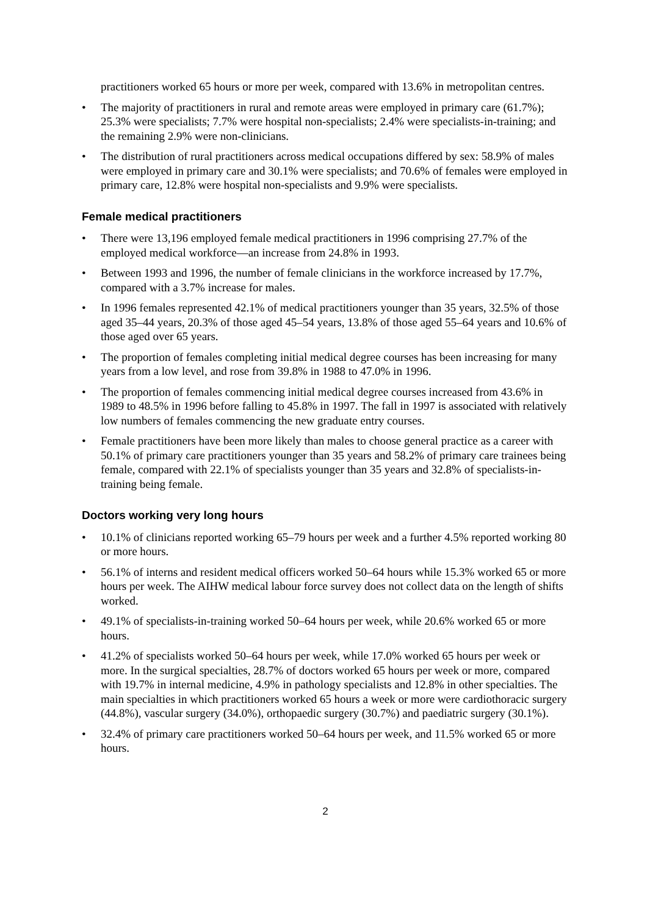practitioners worked 65 hours or more per week, compared with 13.6% in metropolitan centres.
• The majority of practitioners in rural and remote areas were employed in primary care (61.7%); 25.3% were specialists; 7.7% were hospital non-specialists; 2.4% were specialists-in-training; and the remaining 2.9% were non-clinicians.
• The distribution of rural practitioners across medical occupations differed by sex: 58.9% of males were employed in primary care and 30.1% were specialists; and 70.6% of females were employed in primary care, 12.8% were hospital non-specialists and 9.9% were specialists.
Female medical practitioners
• There were 13,196 employed female medical practitioners in 1996 comprising 27.7% of the employed medical workforce—an increase from 24.8% in 1993.
• Between 1993 and 1996, the number of female clinicians in the workforce increased by 17.7%, compared with a 3.7% increase for males.
• In 1996 females represented 42.1% of medical practitioners younger than 35 years, 32.5% of those aged 35–44 years, 20.3% of those aged 45–54 years, 13.8% of those aged 55–64 years and 10.6% of those aged over 65 years.
• The proportion of females completing initial medical degree courses has been increasing for many years from a low level, and rose from 39.8% in 1988 to 47.0% in 1996.
• The proportion of females commencing initial medical degree courses increased from 43.6% in 1989 to 48.5% in 1996 before falling to 45.8% in 1997. The fall in 1997 is associated with relatively low numbers of females commencing the new graduate entry courses.
• Female practitioners have been more likely than males to choose general practice as a career with 50.1% of primary care practitioners younger than 35 years and 58.2% of primary care trainees being female, compared with 22.1% of specialists younger than 35 years and 32.8% of specialists-in-training being female.
Doctors working very long hours
• 10.1% of clinicians reported working 65–79 hours per week and a further 4.5% reported working 80 or more hours.
• 56.1% of interns and resident medical officers worked 50–64 hours while 15.3% worked 65 or more hours per week. The AIHW medical labour force survey does not collect data on the length of shifts worked.
• 49.1% of specialists-in-training worked 50–64 hours per week, while 20.6% worked 65 or more hours.
• 41.2% of specialists worked 50–64 hours per week, while 17.0% worked 65 hours per week or more. In the surgical specialties, 28.7% of doctors worked 65 hours per week or more, compared with 19.7% in internal medicine, 4.9% in pathology specialists and 12.8% in other specialties. The main specialties in which practitioners worked 65 hours a week or more were cardiothoracic surgery (44.8%), vascular surgery (34.0%), orthopaedic surgery (30.7%) and paediatric surgery (30.1%).
• 32.4% of primary care practitioners worked 50–64 hours per week, and 11.5% worked 65 or more hours.
2